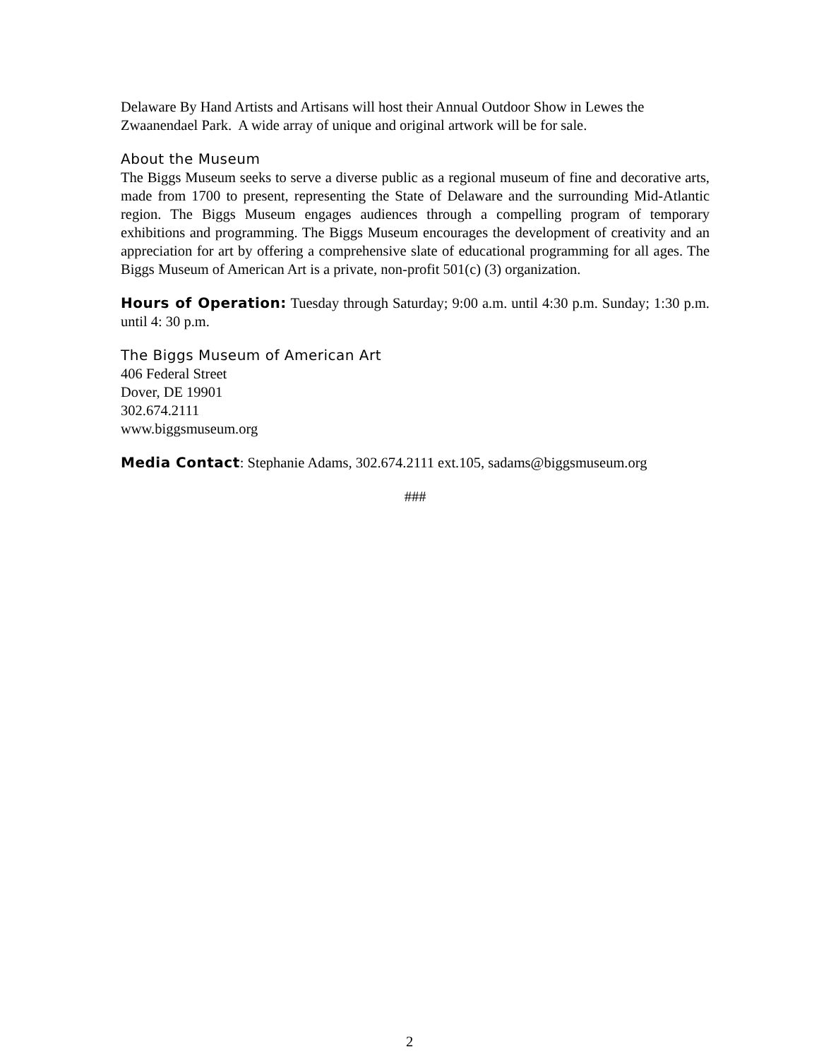Delaware By Hand Artists and Artisans will host their Annual Outdoor Show in Lewes the Zwaanendael Park. A wide array of unique and original artwork will be for sale.
About the Museum
The Biggs Museum seeks to serve a diverse public as a regional museum of fine and decorative arts, made from 1700 to present, representing the State of Delaware and the surrounding Mid-Atlantic region. The Biggs Museum engages audiences through a compelling program of temporary exhibitions and programming. The Biggs Museum encourages the development of creativity and an appreciation for art by offering a comprehensive slate of educational programming for all ages. The Biggs Museum of American Art is a private, non-profit 501(c) (3) organization.
Hours of Operation: Tuesday through Saturday; 9:00 a.m. until 4:30 p.m. Sunday; 1:30 p.m. until 4: 30 p.m.
The Biggs Museum of American Art
406 Federal Street
Dover, DE 19901
302.674.2111
www.biggsmuseum.org
Media Contact: Stephanie Adams, 302.674.2111 ext.105, sadams@biggsmuseum.org
###
2